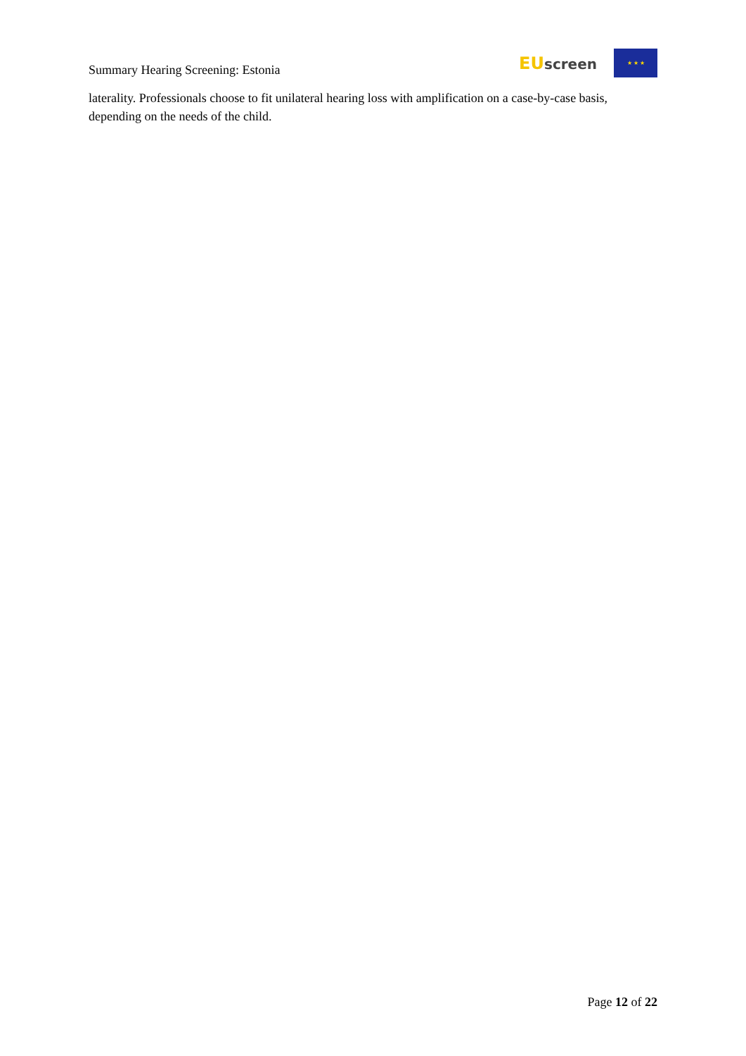Summary Hearing Screening: Estonia
EU screen
★ ★ ★
laterality. Professionals choose to fit unilateral hearing loss with amplification on a case-by-case basis, depending on the needs of the child.
Page 12 of 22